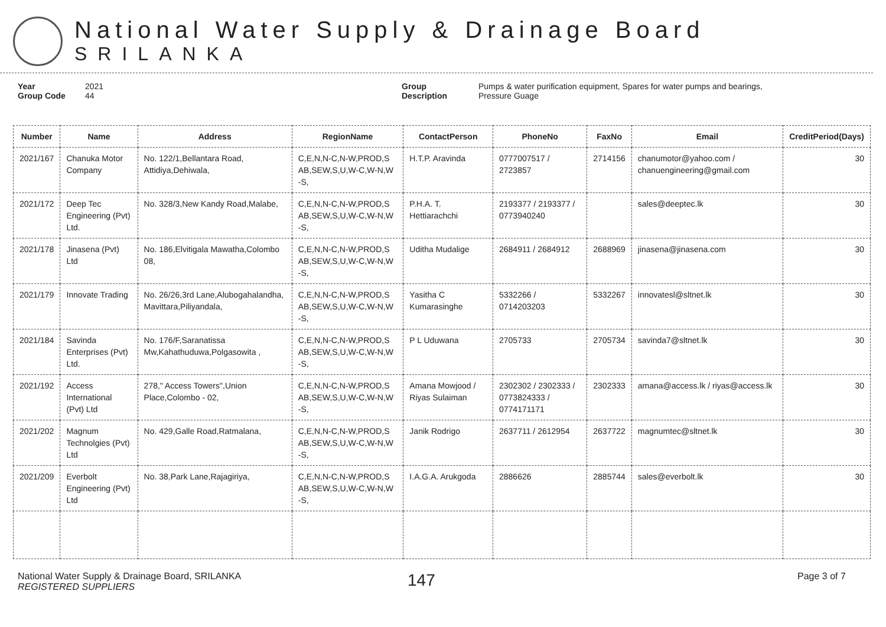National Water Supply & Drainage Board
SRILANKA
Year 2021
Group Code 44
Group Description Pumps & water purification equipment, Spares for water pumps and bearings,
Pressure Guage
| Number | Name | Address | RegionName | ContactPerson | PhoneNo | FaxNo | Email | CreditPeriod(Days) |
| --- | --- | --- | --- | --- | --- | --- | --- | --- |
| 2021/167 | Chanuka Motor Company | No. 122/1,Bellantara Road, Attidiya,Dehiwala, | C,E,N,N-C,N-W,PROD,S AB,SEW,S,U,W-C,W-N,W -S, | H.T.P. Aravinda | 0777007517 / 2723857 | 2714156 | chanumotor@yahoo.com / chanuengineering@gmail.com | 30 |
| 2021/172 | Deep Tec Engineering (Pvt) Ltd. | No. 328/3,New Kandy Road,Malabe, | C,E,N,N-C,N-W,PROD,S AB,SEW,S,U,W-C,W-N,W -S, | P.H.A. T. Hettiarachchi | 2193377 / 2193377 / 0773940240 | | sales@deeptec.lk | 30 |
| 2021/178 | Jinasena (Pvt) Ltd | No. 186,Elvitigala Mawatha,Colombo 08, | C,E,N,N-C,N-W,PROD,S AB,SEW,S,U,W-C,W-N,W -S, | Uditha Mudalige | 2684911 / 2684912 | 2688969 | jinasena@jinasena.com | 30 |
| 2021/179 | Innovate Trading | No. 26/26,3rd Lane,Alubogahalandha, Mavittara,Piliyandala, | C,E,N,N-C,N-W,PROD,S AB,SEW,S,U,W-C,W-N,W -S, | Yasitha C Kumarasinghe | 5332266 / 0714203203 | 5332267 | innovatesl@sltnet.lk | 30 |
| 2021/184 | Savinda Enterprises (Pvt) Ltd. | No. 176/F,Saranatissa Mw,Kahathuduwa,Polgasowita , | C,E,N,N-C,N-W,PROD,S AB,SEW,S,U,W-C,W-N,W -S, | P L Uduwana | 2705733 | 2705734 | savinda7@sltnet.lk | 30 |
| 2021/192 | Access International (Pvt) Ltd | 278," Access Towers",Union Place,Colombo - 02, | C,E,N,N-C,N-W,PROD,S AB,SEW,S,U,W-C,W-N,W -S, | Amana Mowjood / Riyas Sulaiman | 2302302 / 2302333 / 0773824333 / 0774171171 | 2302333 | amana@access.lk / riyas@access.lk | 30 |
| 2021/202 | Magnum Technolgies (Pvt) Ltd | No. 429,Galle Road,Ratmalana, | C,E,N,N-C,N-W,PROD,S AB,SEW,S,U,W-C,W-N,W -S, | Janik Rodrigo | 2637711 / 2612954 | 2637722 | magnumtec@sltnet.lk | 30 |
| 2021/209 | Everbolt Engineering (Pvt) Ltd | No. 38,Park Lane,Rajagiriya, | C,E,N,N-C,N-W,PROD,S AB,SEW,S,U,W-C,W-N,W -S, | I.A.G.A. Arukgoda | 2886626 | 2885744 | sales@everbolt.lk | 30 |
National Water Supply & Drainage Board, SRILANKA
REGISTERED SUPPLIERS
147
Page 3 of 7